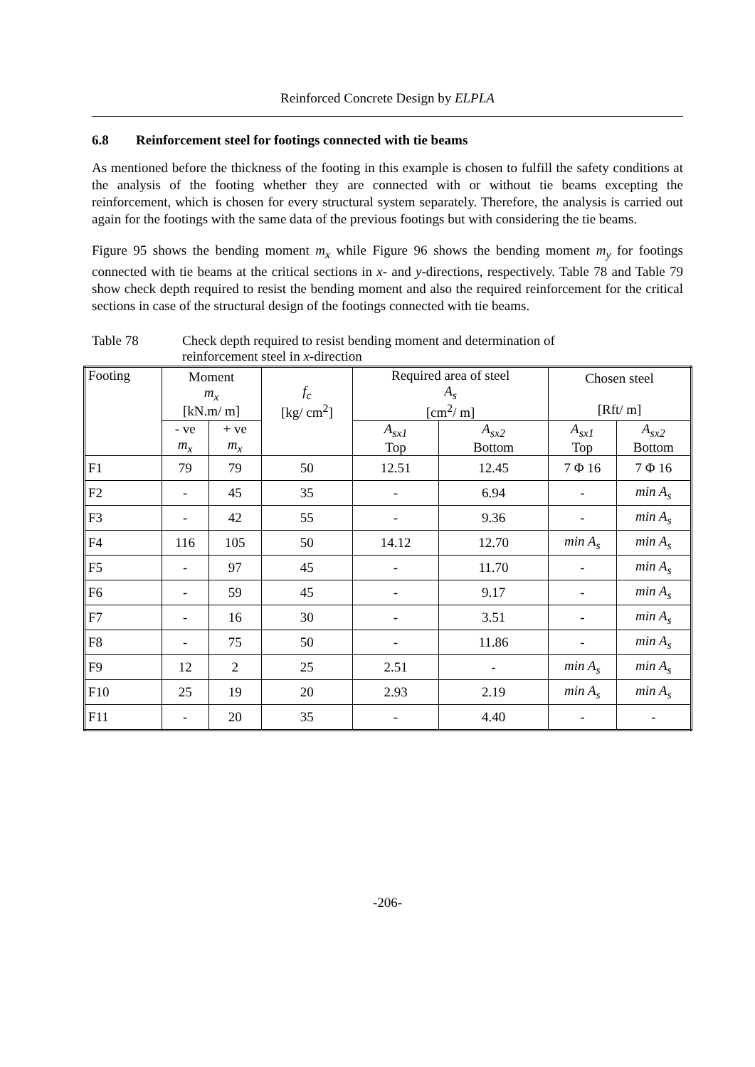Reinforced Concrete Design by ELPLA
6.8 Reinforcement steel for footings connected with tie beams
As mentioned before the thickness of the footing in this example is chosen to fulfill the safety conditions at the analysis of the footing whether they are connected with or without tie beams excepting the reinforcement, which is chosen for every structural system separately. Therefore, the analysis is carried out again for the footings with the same data of the previous footings but with considering the tie beams.
Figure 95 shows the bending moment m<sub>x</sub> while Figure 96 shows the bending moment m<sub>y</sub> for footings connected with tie beams at the critical sections in x- and y-directions, respectively. Table 78 and Table 79 show check depth required to resist the bending moment and also the required reinforcement for the critical sections in case of the structural design of the footings connected with tie beams.
Table 78 Check depth required to resist bending moment and determination of
reinforcement steel in x-direction
| Footing | Moment m<sub>x</sub> [kN.m/ m] | | f<sub>c</sub> [kg/ cm<sup>2</sup>] | Required area of steel A<sub>s</sub> [cm<sup>2</sup>/ m] | | Chosen steel [Rft/ m] | |
| --- | --- | --- | --- | --- | --- | --- | --- |
| | - ve m<sub>x</sub> | + ve m<sub>x</sub> | | A<sub>sx1</sub> Top | A<sub>sx2</sub> Bottom | A<sub>sx1</sub> Top | A<sub>sx2</sub> Bottom |
| F1 | 79 | 79 | 50 | 12.51 | 12.45 | 7 Φ 16 | 7 Φ 16 |
| F2 | - | 45 | 35 | - | 6.94 | - | min A<sub>s</sub> |
| F3 | - | 42 | 55 | - | 9.36 | - | min A<sub>s</sub> |
| F4 | 116 | 105 | 50 | 14.12 | 12.70 | min A<sub>s</sub> | min A<sub>s</sub> |
| F5 | - | 97 | 45 | - | 11.70 | - | min A<sub>s</sub> |
| F6 | - | 59 | 45 | - | 9.17 | - | min A<sub>s</sub> |
| F7 | - | 16 | 30 | - | 3.51 | - | min A<sub>s</sub> |
| F8 | - | 75 | 50 | - | 11.86 | - | min A<sub>s</sub> |
| F9 | 12 | 2 | 25 | 2.51 | - | min A<sub>s</sub> | min A<sub>s</sub> |
| F10 | 25 | 19 | 20 | 2.93 | 2.19 | min A<sub>s</sub> | min A<sub>s</sub> |
| F11 | - | 20 | 35 | - | 4.40 | - | - |
-206-